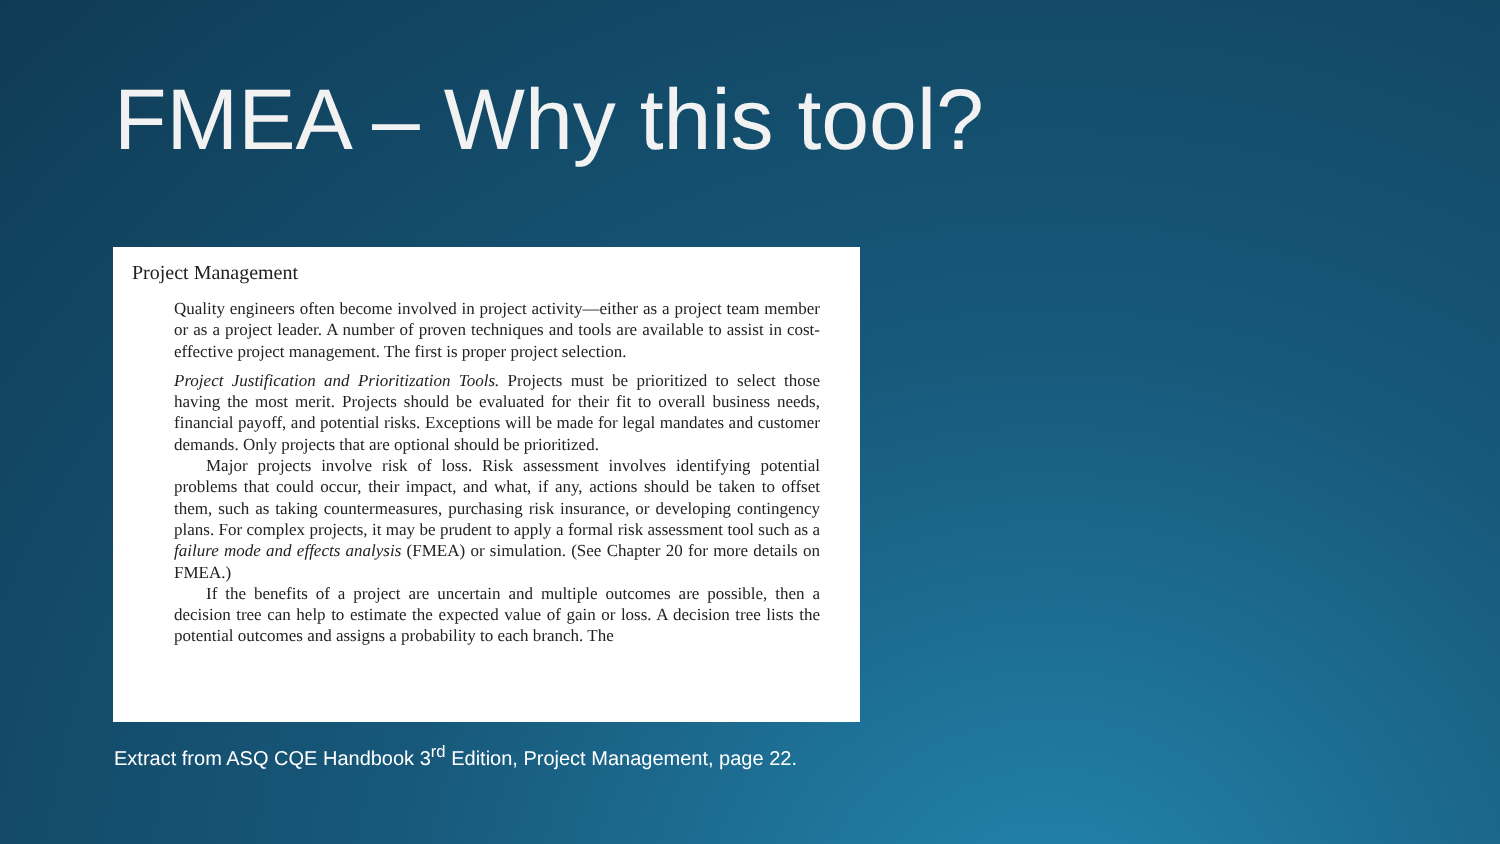FMEA – Why this tool?
Project Management
Quality engineers often become involved in project activity—either as a project team member or as a project leader. A number of proven techniques and tools are available to assist in cost-effective project management. The first is proper project selection.
Project Justification and Prioritization Tools. Projects must be prioritized to select those having the most merit. Projects should be evaluated for their fit to overall business needs, financial payoff, and potential risks. Exceptions will be made for legal mandates and customer demands. Only projects that are optional should be prioritized.
Major projects involve risk of loss. Risk assessment involves identifying potential problems that could occur, their impact, and what, if any, actions should be taken to offset them, such as taking countermeasures, purchasing risk insurance, or developing contingency plans. For complex projects, it may be prudent to apply a formal risk assessment tool such as a failure mode and effects analysis (FMEA) or simulation. (See Chapter 20 for more details on FMEA.)
If the benefits of a project are uncertain and multiple outcomes are possible, then a decision tree can help to estimate the expected value of gain or loss. A decision tree lists the potential outcomes and assigns a probability to each branch. The
Extract from ASQ CQE Handbook 3<sup>rd</sup> Edition, Project Management, page 22.